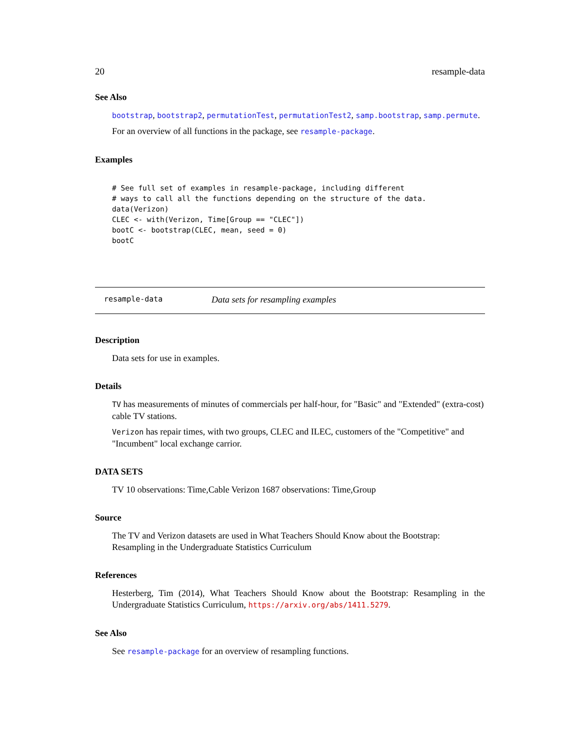20 resample-data
See Also
bootstrap, bootstrap2, permutationTest, permutationTest2, samp.bootstrap, samp.permute.
For an overview of all functions in the package, see resample-package.
Examples
# See full set of examples in resample-package, including different
# ways to call all the functions depending on the structure of the data.
data(Verizon)
CLEC <- with(Verizon, Time[Group == "CLEC"])
bootC <- bootstrap(CLEC, mean, seed = 0)
bootC
resample-data Data sets for resampling examples
Description
Data sets for use in examples.
Details
TV has measurements of minutes of commercials per half-hour, for "Basic" and "Extended" (extra-cost) cable TV stations.
Verizon has repair times, with two groups, CLEC and ILEC, customers of the "Competitive" and "Incumbent" local exchange carrior.
DATA SETS
TV 10 observations: Time,Cable Verizon 1687 observations: Time,Group
Source
The TV and Verizon datasets are used in What Teachers Should Know about the Bootstrap: Resampling in the Undergraduate Statistics Curriculum
References
Hesterberg, Tim (2014), What Teachers Should Know about the Bootstrap: Resampling in the Undergraduate Statistics Curriculum, https://arxiv.org/abs/1411.5279.
See Also
See resample-package for an overview of resampling functions.